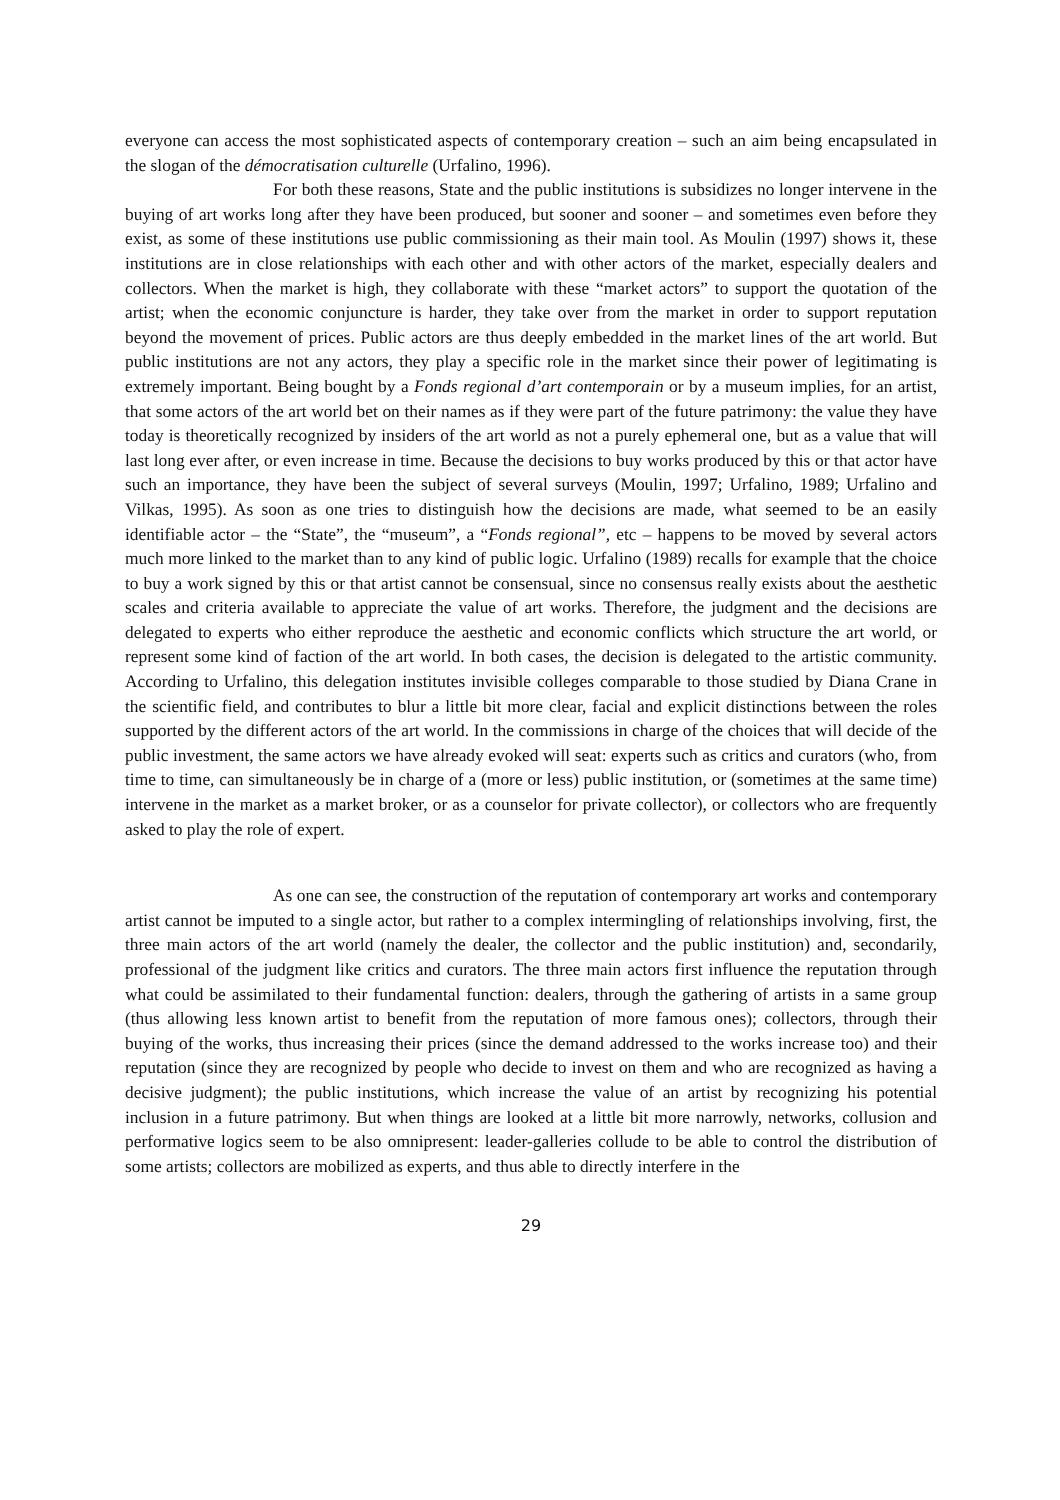everyone can access the most sophisticated aspects of contemporary creation – such an aim being encapsulated in the slogan of the démocratisation culturelle (Urfalino, 1996).
For both these reasons, State and the public institutions is subsidizes no longer intervene in the buying of art works long after they have been produced, but sooner and sooner – and sometimes even before they exist, as some of these institutions use public commissioning as their main tool. As Moulin (1997) shows it, these institutions are in close relationships with each other and with other actors of the market, especially dealers and collectors. When the market is high, they collaborate with these “market actors” to support the quotation of the artist; when the economic conjuncture is harder, they take over from the market in order to support reputation beyond the movement of prices. Public actors are thus deeply embedded in the market lines of the art world. But public institutions are not any actors, they play a specific role in the market since their power of legitimating is extremely important. Being bought by a Fonds regional d’art contemporain or by a museum implies, for an artist, that some actors of the art world bet on their names as if they were part of the future patrimony: the value they have today is theoretically recognized by insiders of the art world as not a purely ephemeral one, but as a value that will last long ever after, or even increase in time. Because the decisions to buy works produced by this or that actor have such an importance, they have been the subject of several surveys (Moulin, 1997; Urfalino, 1989; Urfalino and Vilkas, 1995). As soon as one tries to distinguish how the decisions are made, what seemed to be an easily identifiable actor – the “State”, the “museum”, a “Fonds regional”, etc – happens to be moved by several actors much more linked to the market than to any kind of public logic. Urfalino (1989) recalls for example that the choice to buy a work signed by this or that artist cannot be consensual, since no consensus really exists about the aesthetic scales and criteria available to appreciate the value of art works. Therefore, the judgment and the decisions are delegated to experts who either reproduce the aesthetic and economic conflicts which structure the art world, or represent some kind of faction of the art world. In both cases, the decision is delegated to the artistic community. According to Urfalino, this delegation institutes invisible colleges comparable to those studied by Diana Crane in the scientific field, and contributes to blur a little bit more clear, facial and explicit distinctions between the roles supported by the different actors of the art world. In the commissions in charge of the choices that will decide of the public investment, the same actors we have already evoked will seat: experts such as critics and curators (who, from time to time, can simultaneously be in charge of a (more or less) public institution, or (sometimes at the same time) intervene in the market as a market broker, or as a counselor for private collector), or collectors who are frequently asked to play the role of expert.
As one can see, the construction of the reputation of contemporary art works and contemporary artist cannot be imputed to a single actor, but rather to a complex intermingling of relationships involving, first, the three main actors of the art world (namely the dealer, the collector and the public institution) and, secondarily, professional of the judgment like critics and curators. The three main actors first influence the reputation through what could be assimilated to their fundamental function: dealers, through the gathering of artists in a same group (thus allowing less known artist to benefit from the reputation of more famous ones); collectors, through their buying of the works, thus increasing their prices (since the demand addressed to the works increase too) and their reputation (since they are recognized by people who decide to invest on them and who are recognized as having a decisive judgment); the public institutions, which increase the value of an artist by recognizing his potential inclusion in a future patrimony. But when things are looked at a little bit more narrowly, networks, collusion and performative logics seem to be also omnipresent: leader-galleries collude to be able to control the distribution of some artists; collectors are mobilized as experts, and thus able to directly interfere in the
29